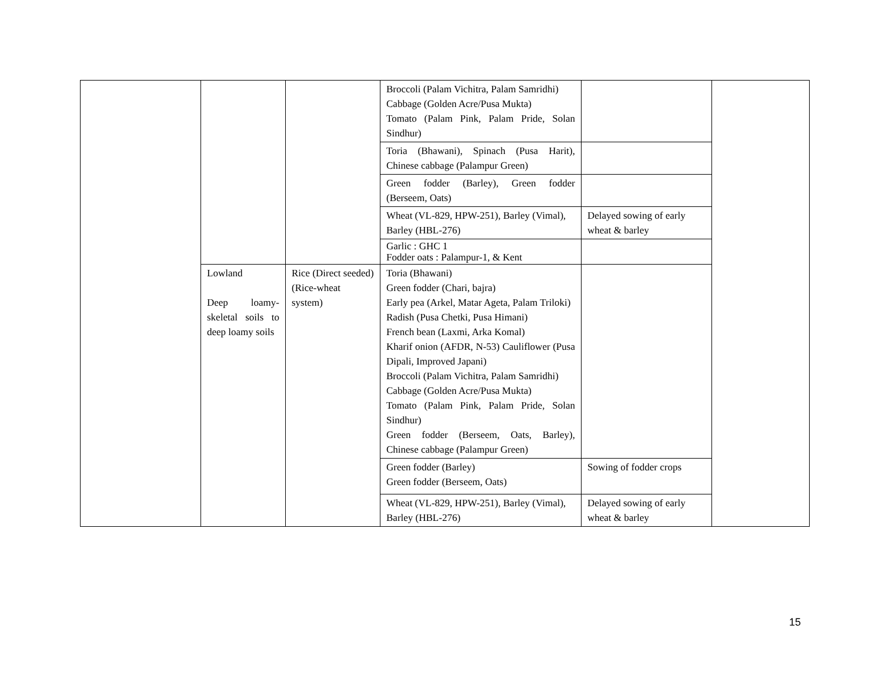| | | | Broccoli (Palam Vichitra, Palam Samridhi) Cabbage (Golden Acre/Pusa Mukta) Tomato (Palam Pink, Palam Pride, Solan Sindhur) | | |
| | | | Toria (Bhawani), Spinach (Pusa Harit), Chinese cabbage (Palampur Green) | | |
| | | | Green fodder (Barley), Green fodder (Berseem, Oats) | | |
| | | | Wheat (VL-829, HPW-251), Barley (Vimal), Barley (HBL-276) | Delayed sowing of early wheat & barley | |
| | | | Garlic : GHC 1 Fodder oats : Palampur-1, & Kent | | |
| | Lowland Deep loamy-skeletal soils to deep loamy soils | Rice (Direct seeded) (Rice-wheat system) | Toria (Bhawani) Green fodder (Chari, bajra) Early pea (Arkel, Matar Ageta, Palam Triloki) Radish (Pusa Chetki, Pusa Himani) French bean (Laxmi, Arka Komal) Kharif onion (AFDR, N-53) Cauliflower (Pusa Dipali, Improved Japani) Broccoli (Palam Vichitra, Palam Samridhi) Cabbage (Golden Acre/Pusa Mukta) Tomato (Palam Pink, Palam Pride, Solan Sindhur) Green fodder (Berseem, Oats, Barley), Chinese cabbage (Palampur Green) | | |
| | | | Green fodder (Barley) Green fodder (Berseem, Oats) | Sowing of fodder crops | |
| | | | Wheat (VL-829, HPW-251), Barley (Vimal), Barley (HBL-276) | Delayed sowing of early wheat & barley | |
15